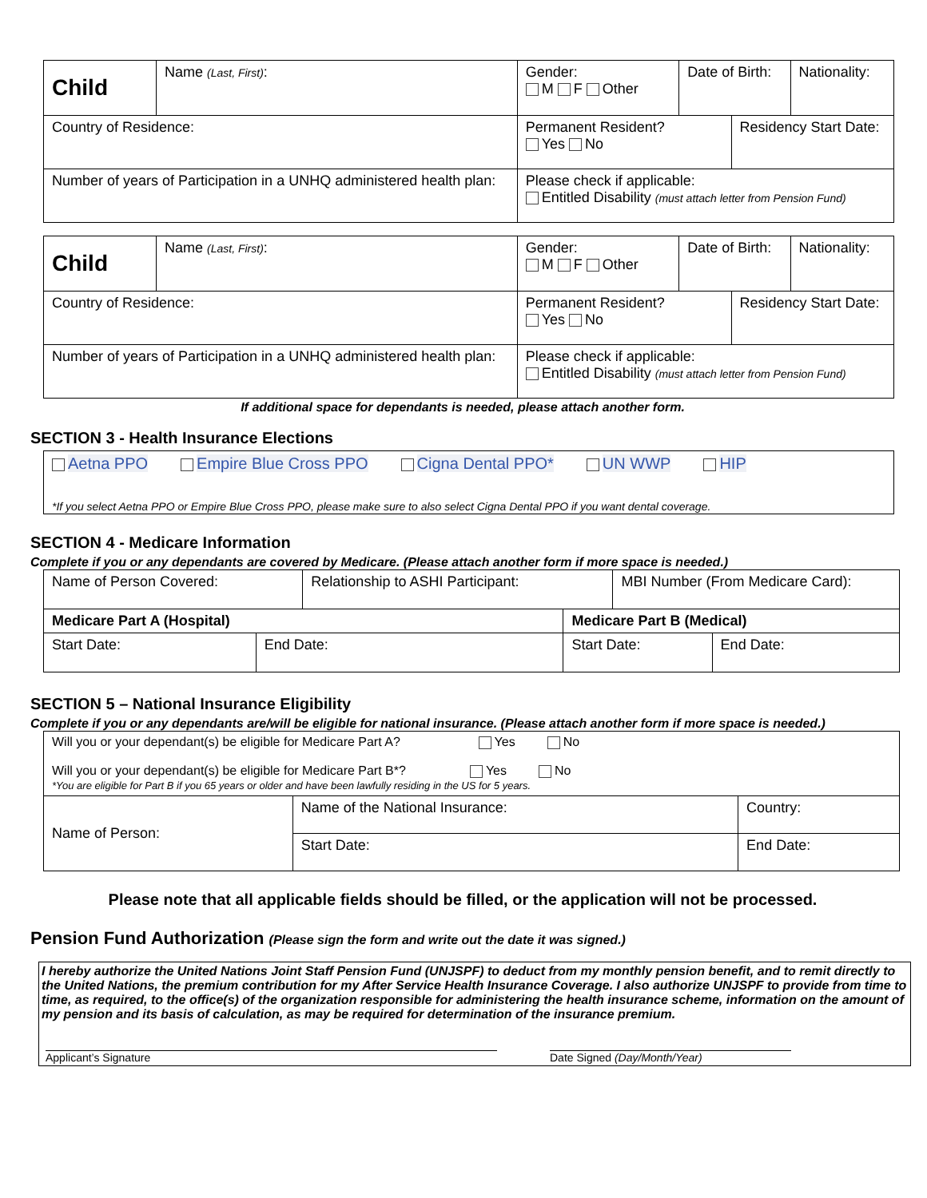| Child | Name (Last, First) : | Gender: M F Other | Date of Birth: | | Nationality: |
| Country of Residence: | | Permanent Resident? Yes No | | Residency Start Date: | |
| Number of years of Participation in a UNHQ administered health plan: | | Please check if applicable: Entitled Disability (must attach letter from Pension Fund) | | | |
| Child | Name (Last, First) : | Gender: M F Other | Date of Birth: | | Nationality: |
| Country of Residence: | | Permanent Resident? Yes No | | Residency Start Date: | |
| Number of years of Participation in a UNHQ administered health plan: | | Please check if applicable: Entitled Disability (must attach letter from Pension Fund) | | | |
If additional space for dependants is needed, please attach another form.
SECTION 3 - Health Insurance Elections
Aetna PPO Empire Blue Cross PPO Cigna Dental PPO* UN WWP HIP
*If you select Aetna PPO or Empire Blue Cross PPO, please make sure to also select Cigna Dental PPO if you want dental coverage.
SECTION 4 - Medicare Information
Complete if you or any dependants are covered by Medicare. (Please attach another form if more space is needed.)
| Name of Person Covered: | | Relationship to ASHI Participant: | | MBI Number (From Medicare Card): | |
| Medicare Part A (Hospital) | | | Medicare Part B (Medical) | | |
| Start Date: | End Date: | | Start Date: | | End Date: |
SECTION 5 – National Insurance Eligibility
Complete if you or any dependants are/will be eligible for national insurance. (Please attach another form if more space is needed.)
| Will you or your dependant(s) be eligible for Medicare Part A? Yes No Will you or your dependant(s) be eligible for Medicare Part B*? Yes No *You are eligible for Part B if you 65 years or older and have been lawfully residing in the US for 5 years. | | |
| Name of Person: | Name of the National Insurance: | Country: |
| | Start Date: | End Date: |
Please note that all applicable fields should be filled, or the application will not be processed.
Pension Fund Authorization (Please sign the form and write out the date it was signed.)
I hereby authorize the United Nations Joint Staff Pension Fund (UNJSPF) to deduct from my monthly pension benefit, and to remit directly to the United Nations, the premium contribution for my After Service Health Insurance Coverage. I also authorize UNJSPF to provide from time to time, as required, to the office(s) of the organization responsible for administering the health insurance scheme, information on the amount of my pension and its basis of calculation, as may be required for determination of the insurance premium.
Applicant’s Signature Date Signed (Day/Month/Year)